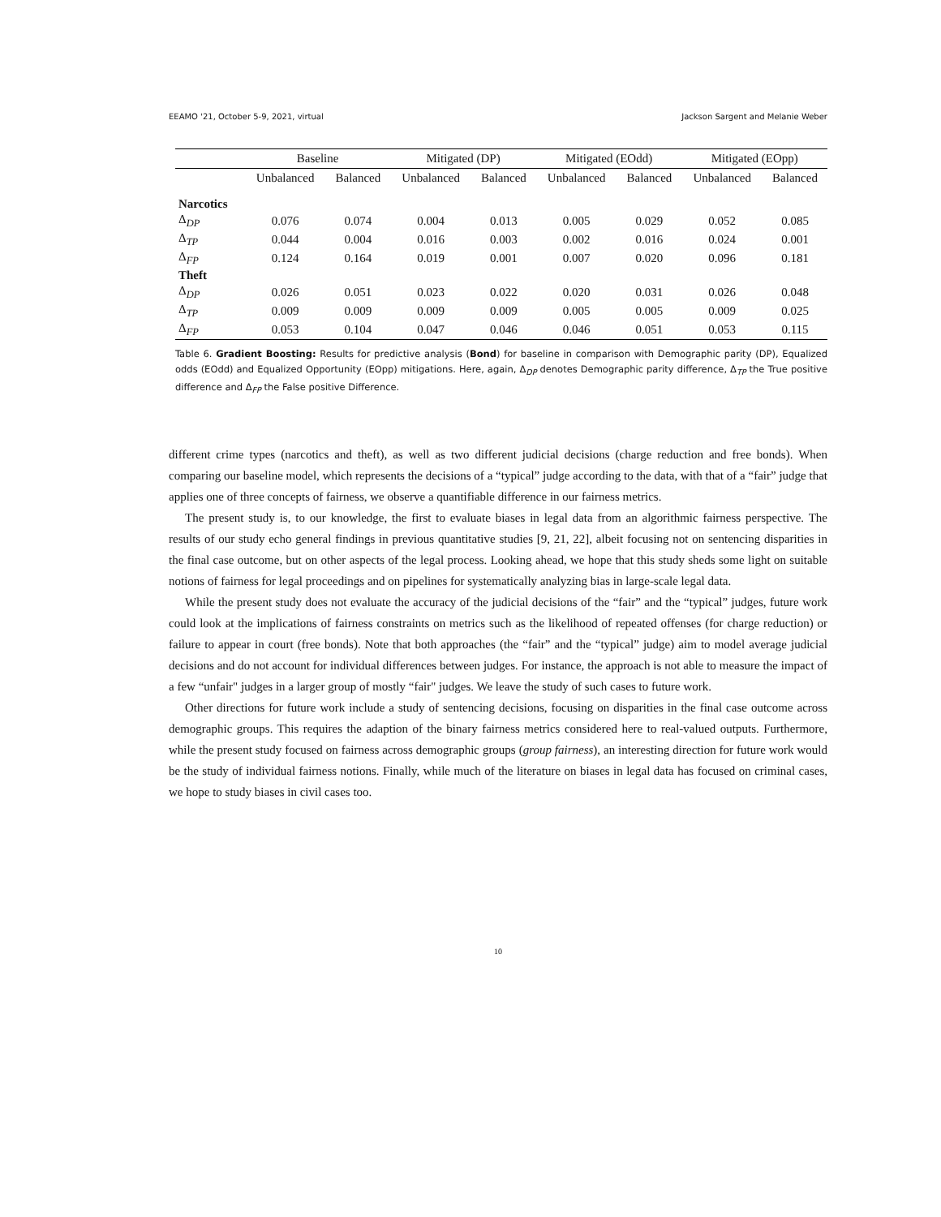EEAMO '21, October 5-9, 2021, virtual Jackson Sargent and Melanie Weber
| | Baseline | | Mitigated (DP) | | Mitigated (EOdd) | | Mitigated (EOpp) | |
| --- | --- | --- | --- | --- | --- | --- | --- | --- |
| | Unbalanced | Balanced | Unbalanced | Balanced | Unbalanced | Balanced | Unbalanced | Balanced |
| Narcotics | | | | | | | | |
| Δ<sub>DP</sub> | 0.076 | 0.074 | 0.004 | 0.013 | 0.005 | 0.029 | 0.052 | 0.085 |
| Δ<sub>TP</sub> | 0.044 | 0.004 | 0.016 | 0.003 | 0.002 | 0.016 | 0.024 | 0.001 |
| Δ<sub>FP</sub> | 0.124 | 0.164 | 0.019 | 0.001 | 0.007 | 0.020 | 0.096 | 0.181 |
| Theft | | | | | | | | |
| Δ<sub>DP</sub> | 0.026 | 0.051 | 0.023 | 0.022 | 0.020 | 0.031 | 0.026 | 0.048 |
| Δ<sub>TP</sub> | 0.009 | 0.009 | 0.009 | 0.009 | 0.005 | 0.005 | 0.009 | 0.025 |
| Δ<sub>FP</sub> | 0.053 | 0.104 | 0.047 | 0.046 | 0.046 | 0.051 | 0.053 | 0.115 |
Table 6. Gradient Boosting: Results for predictive analysis (Bond) for baseline in comparison with Demographic parity (DP), Equalized odds (EOdd) and Equalized Opportunity (EOpp) mitigations. Here, again, Δ<sub>DP</sub> denotes Demographic parity difference, Δ<sub>TP</sub> the True positive difference and Δ<sub>FP</sub> the False positive Difference.
different crime types (narcotics and theft), as well as two different judicial decisions (charge reduction and free bonds). When comparing our baseline model, which represents the decisions of a “typical” judge according to the data, with that of a “fair” judge that applies one of three concepts of fairness, we observe a quantifiable difference in our fairness metrics.
The present study is, to our knowledge, the first to evaluate biases in legal data from an algorithmic fairness perspective. The results of our study echo general findings in previous quantitative studies [9, 21, 22], albeit focusing not on sentencing disparities in the final case outcome, but on other aspects of the legal process. Looking ahead, we hope that this study sheds some light on suitable notions of fairness for legal proceedings and on pipelines for systematically analyzing bias in large-scale legal data.
While the present study does not evaluate the accuracy of the judicial decisions of the “fair” and the “typical” judges, future work could look at the implications of fairness constraints on metrics such as the likelihood of repeated offenses (for charge reduction) or failure to appear in court (free bonds). Note that both approaches (the “fair” and the “typical” judge) aim to model average judicial decisions and do not account for individual differences between judges. For instance, the approach is not able to measure the impact of a few “unfair" judges in a larger group of mostly “fair" judges. We leave the study of such cases to future work.
Other directions for future work include a study of sentencing decisions, focusing on disparities in the final case outcome across demographic groups. This requires the adaption of the binary fairness metrics considered here to real-valued outputs. Furthermore, while the present study focused on fairness across demographic groups (group fairness), an interesting direction for future work would be the study of individual fairness notions. Finally, while much of the literature on biases in legal data has focused on criminal cases, we hope to study biases in civil cases too.
10